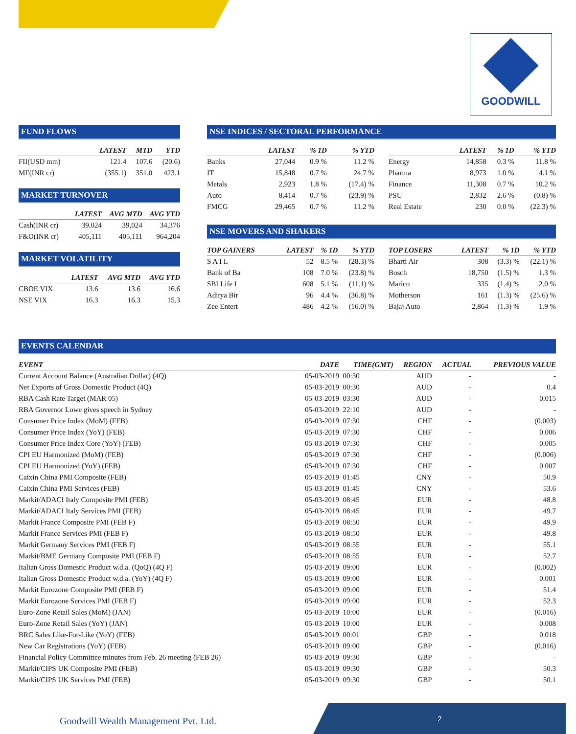GOODWILL
FUND FLOWS
| | LATEST | MTD | YTD |
| --- | --- | --- | --- |
| FII(USD mm) | 121.4 | 107.6 | (20.6) |
| MF(INR cr) | (355.1) | 351.0 | 423.1 |
MARKET TURNOVER
| | LATEST | AVG MTD | AVG YTD |
| --- | --- | --- | --- |
| Cash(INR cr) | 39,024 | 39,024 | 34,376 |
| F&O(INR cr) | 405,111 | 405,111 | 964,204 |
MARKET VOLATILITY
| | LATEST | AVG MTD | AVG YTD |
| --- | --- | --- | --- |
| CBOE VIX | 13.6 | 13.6 | 16.6 |
| NSE VIX | 16.3 | 16.3 | 15.3 |
NSE INDICES / SECTORAL PERFORMANCE
| | LATEST | % 1D | % YTD |
| --- | --- | --- | --- |
| Banks | 27,044 | 0.9 % | 11.2 % |
| IT | 15,848 | 0.7 % | 24.7 % |
| Metals | 2,923 | 1.8 % | (17.4) % |
| Auto | 8,414 | 0.7 % | (23.9) % |
| FMCG | 29,465 | 0.7 % | 11.2 % |
| | LATEST | % 1D | % YTD |
| --- | --- | --- | --- |
| Energy | 14,858 | 0.3 % | 11.8 % |
| Pharma | 8,973 | 1.0 % | 4.1 % |
| Finance | 11,308 | 0.7 % | 10.2 % |
| PSU | 2,832 | 2.6 % | (0.8) % |
| Real Estate | 230 | 0.0 % | (22.3) % |
NSE MOVERS AND SHAKERS
| TOP GAINERS | LATEST | % 1D | % YTD |
| --- | --- | --- | --- |
| S A I L | 52 | 8.5 % | (28.3) % |
| Bank of Ba | 108 | 7.0 % | (23.8) % |
| SBI Life I | 608 | 5.1 % | (11.1) % |
| Aditya Bir | 96 | 4.4 % | (36.8) % |
| Zee Entert | 486 | 4.2 % | (16.0) % |
| TOP LOSERS | LATEST | % 1D | % YTD |
| --- | --- | --- | --- |
| Bharti Air | 308 | (3.3) % | (22.1) % |
| Bosch | 18,750 | (1.5) % | 1.3 % |
| Marico | 335 | (1.4) % | 2.0 % |
| Motherson | 161 | (1.3) % | (25.6) % |
| Bajaj Auto | 2,864 | (1.3) % | 1.9 % |
EVENTS CALENDAR
| EVENT | DATE | TIME(GMT) | REGION | ACTUAL | PREVIOUS VALUE |
| --- | --- | --- | --- | --- | --- |
| Current Account Balance (Australian Dollar) (4Q) | 05-03-2019 | 00:30 | AUD | - | - |
| Net Exports of Gross Domestic Product (4Q) | 05-03-2019 | 00:30 | AUD | - | 0.4 |
| RBA Cash Rate Target (MAR 05) | 05-03-2019 | 03:30 | AUD | - | 0.015 |
| RBA Governor Lowe gives speech in Sydney | 05-03-2019 | 22:10 | AUD | - | - |
| Consumer Price Index (MoM) (FEB) | 05-03-2019 | 07:30 | CHF | - | (0.003) |
| Consumer Price Index (YoY) (FEB) | 05-03-2019 | 07:30 | CHF | - | 0.006 |
| Consumer Price Index Core (YoY) (FEB) | 05-03-2019 | 07:30 | CHF | - | 0.005 |
| CPI EU Harmonized (MoM) (FEB) | 05-03-2019 | 07:30 | CHF | - | (0.006) |
| CPI EU Harmonized (YoY) (FEB) | 05-03-2019 | 07:30 | CHF | - | 0.007 |
| Caixin China PMI Composite (FEB) | 05-03-2019 | 01:45 | CNY | - | 50.9 |
| Caixin China PMI Services (FEB) | 05-03-2019 | 01:45 | CNY | - | 53.6 |
| Markit/ADACI Italy Composite PMI (FEB) | 05-03-2019 | 08:45 | EUR | - | 48.8 |
| Markit/ADACI Italy Services PMI (FEB) | 05-03-2019 | 08:45 | EUR | - | 49.7 |
| Markit France Composite PMI (FEB F) | 05-03-2019 | 08:50 | EUR | - | 49.9 |
| Markit France Services PMI (FEB F) | 05-03-2019 | 08:50 | EUR | - | 49.8 |
| Markit Germany Services PMI (FEB F) | 05-03-2019 | 08:55 | EUR | - | 55.1 |
| Markit/BME Germany Composite PMI (FEB F) | 05-03-2019 | 08:55 | EUR | - | 52.7 |
| Italian Gross Domestic Product w.d.a. (QoQ) (4Q F) | 05-03-2019 | 09:00 | EUR | - | (0.002) |
| Italian Gross Domestic Product w.d.a. (YoY) (4Q F) | 05-03-2019 | 09:00 | EUR | - | 0.001 |
| Markit Eurozone Composite PMI (FEB F) | 05-03-2019 | 09:00 | EUR | - | 51.4 |
| Markit Eurozone Services PMI (FEB F) | 05-03-2019 | 09:00 | EUR | - | 52.3 |
| Euro-Zone Retail Sales (MoM) (JAN) | 05-03-2019 | 10:00 | EUR | - | (0.016) |
| Euro-Zone Retail Sales (YoY) (JAN) | 05-03-2019 | 10:00 | EUR | - | 0.008 |
| BRC Sales Like-For-Like (YoY) (FEB) | 05-03-2019 | 00:01 | GBP | - | 0.018 |
| New Car Registrations (YoY) (FEB) | 05-03-2019 | 09:00 | GBP | - | (0.016) |
| Financial Policy Committee minutes from Feb. 26 meeting (FEB 26) | 05-03-2019 | 09:30 | GBP | - | - |
| Markit/CIPS UK Composite PMI (FEB) | 05-03-2019 | 09:30 | GBP | - | 50.3 |
| Markit/CIPS UK Services PMI (FEB) | 05-03-2019 | 09:30 | GBP | - | 50.1 |
Goodwill Wealth Management Pvt. Ltd.
2